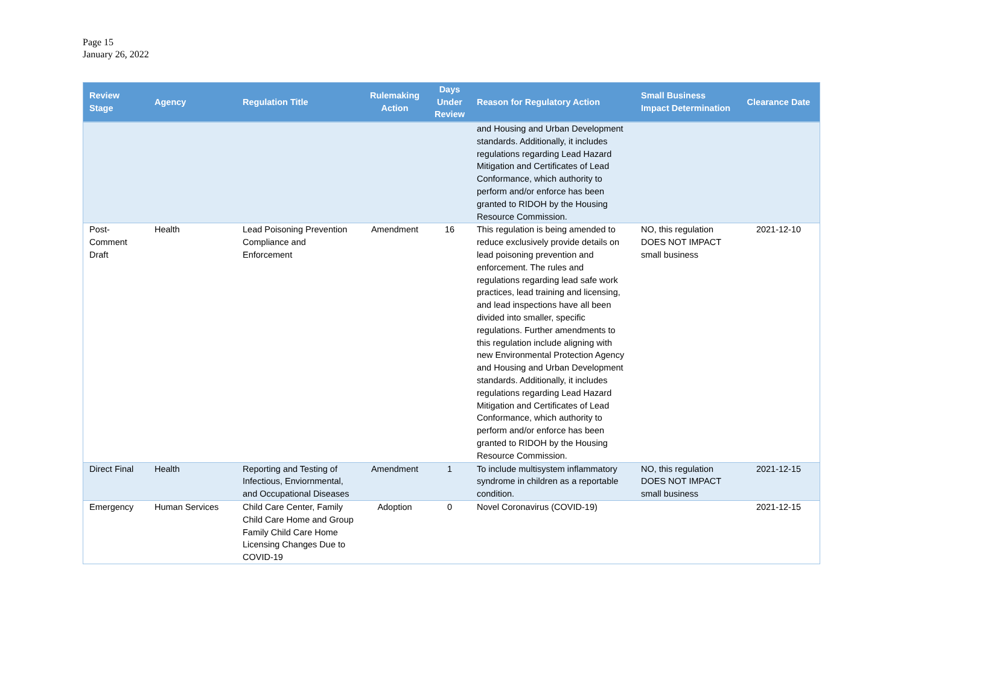Page 15
January 26, 2022
| Review Stage | Agency | Regulation Title | Rulemaking Action | Days Under Review | Reason for Regulatory Action | Small Business Impact Determination | Clearance Date |
| --- | --- | --- | --- | --- | --- | --- | --- |
| | | | | | and Housing and Urban Development standards. Additionally, it includes regulations regarding Lead Hazard Mitigation and Certificates of Lead Conformance, which authority to perform and/or enforce has been granted to RIDOH by the Housing Resource Commission. | | |
| Post-Comment Draft | Health | Lead Poisoning Prevention Compliance and Enforcement | Amendment | 16 | This regulation is being amended to reduce exclusively provide details on lead poisoning prevention and enforcement. The rules and regulations regarding lead safe work practices, lead training and licensing, and lead inspections have all been divided into smaller, specific regulations. Further amendments to this regulation include aligning with new Environmental Protection Agency and Housing and Urban Development standards. Additionally, it includes regulations regarding Lead Hazard Mitigation and Certificates of Lead Conformance, which authority to perform and/or enforce has been granted to RIDOH by the Housing Resource Commission. | NO, this regulation DOES NOT IMPACT small business | 2021-12-10 |
| Direct Final | Health | Reporting and Testing of Infectious, Enviornmental, and Occupational Diseases | Amendment | 1 | To include multisystem inflammatory syndrome in children as a reportable condition. | NO, this regulation DOES NOT IMPACT small business | 2021-12-15 |
| Emergency | Human Services | Child Care Center, Family Child Care Home and Group Family Child Care Home Licensing Changes Due to COVID-19 | Adoption | 0 | Novel Coronavirus (COVID-19) | | 2021-12-15 |